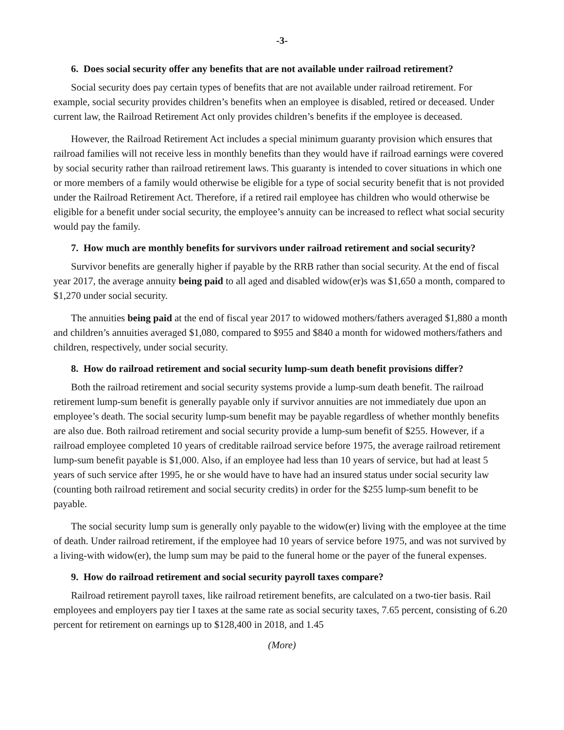-3-
6. Does social security offer any benefits that are not available under railroad retirement?
Social security does pay certain types of benefits that are not available under railroad retirement. For example, social security provides children’s benefits when an employee is disabled, retired or deceased. Under current law, the Railroad Retirement Act only provides children’s benefits if the employee is deceased.
However, the Railroad Retirement Act includes a special minimum guaranty provision which ensures that railroad families will not receive less in monthly benefits than they would have if railroad earnings were covered by social security rather than railroad retirement laws. This guaranty is intended to cover situations in which one or more members of a family would otherwise be eligible for a type of social security benefit that is not provided under the Railroad Retirement Act. Therefore, if a retired rail employee has children who would otherwise be eligible for a benefit under social security, the employee’s annuity can be increased to reflect what social security would pay the family.
7. How much are monthly benefits for survivors under railroad retirement and social security?
Survivor benefits are generally higher if payable by the RRB rather than social security. At the end of fiscal year 2017, the average annuity being paid to all aged and disabled widow(er)s was $1,650 a month, compared to $1,270 under social security.
The annuities being paid at the end of fiscal year 2017 to widowed mothers/fathers averaged $1,880 a month and children’s annuities averaged $1,080, compared to $955 and $840 a month for widowed mothers/fathers and children, respectively, under social security.
8. How do railroad retirement and social security lump-sum death benefit provisions differ?
Both the railroad retirement and social security systems provide a lump-sum death benefit. The railroad retirement lump-sum benefit is generally payable only if survivor annuities are not immediately due upon an employee’s death. The social security lump-sum benefit may be payable regardless of whether monthly benefits are also due. Both railroad retirement and social security provide a lump-sum benefit of $255. However, if a railroad employee completed 10 years of creditable railroad service before 1975, the average railroad retirement lump-sum benefit payable is $1,000. Also, if an employee had less than 10 years of service, but had at least 5 years of such service after 1995, he or she would have to have had an insured status under social security law (counting both railroad retirement and social security credits) in order for the $255 lump-sum benefit to be payable.
The social security lump sum is generally only payable to the widow(er) living with the employee at the time of death. Under railroad retirement, if the employee had 10 years of service before 1975, and was not survived by a living-with widow(er), the lump sum may be paid to the funeral home or the payer of the funeral expenses.
9. How do railroad retirement and social security payroll taxes compare?
Railroad retirement payroll taxes, like railroad retirement benefits, are calculated on a two-tier basis. Rail employees and employers pay tier I taxes at the same rate as social security taxes, 7.65 percent, consisting of 6.20 percent for retirement on earnings up to $128,400 in 2018, and 1.45
(More)